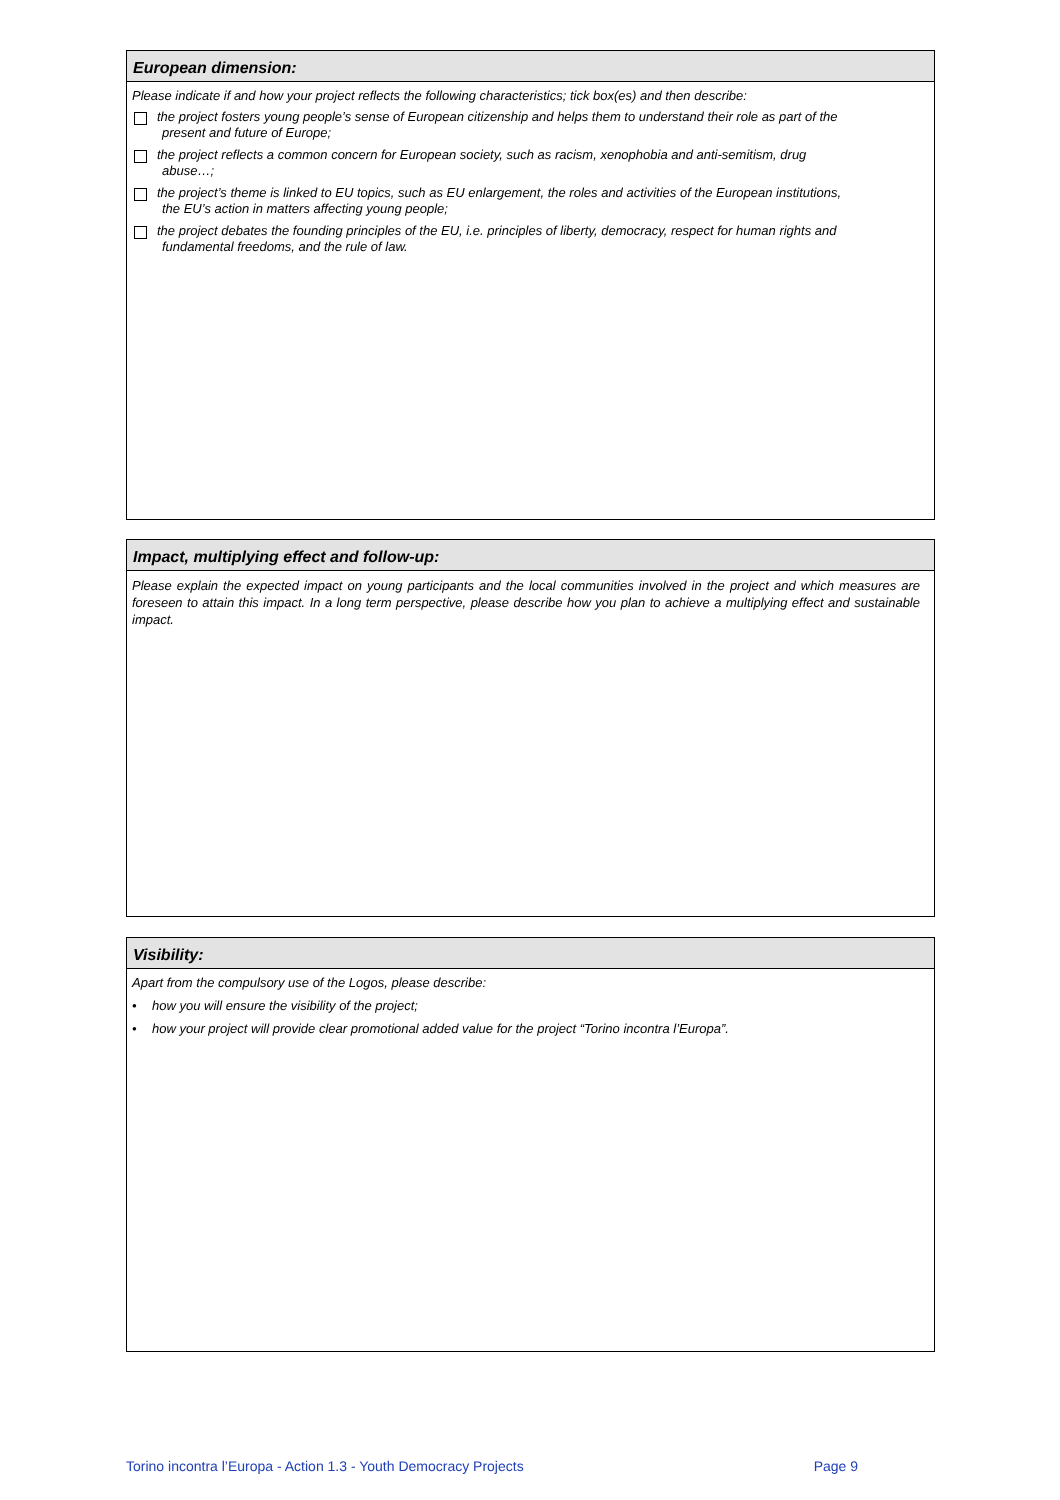European dimension:
Please indicate if and how your project reflects the following characteristics; tick box(es) and then describe:
the project fosters young people’s sense of European citizenship and helps them to understand their role as part of the
present and future of Europe;
the project reflects a common concern for European society, such as racism, xenophobia and anti-semitism, drug
abuse…;
the project’s theme is linked to EU topics, such as EU enlargement, the roles and activities of the European institutions,
the EU’s action in matters affecting young people;
the project debates the founding principles of the EU, i.e. principles of liberty, democracy, respect for human rights and
fundamental freedoms, and the rule of law.
Impact, multiplying effect and follow-up:
Please explain the expected impact on young participants and the local communities involved in the project and which measures are foreseen to attain this impact. In a long term perspective, please describe how you plan to achieve a multiplying effect and sustainable impact.
Visibility:
Apart from the compulsory use of the Logos, please describe:
• how you will ensure the visibility of the project;
• how your project will provide clear promotional added value for the project “Torino incontra l’Europa”.
Torino incontra l’Europa - Action 1.3 - Youth Democracy Projects Page 9